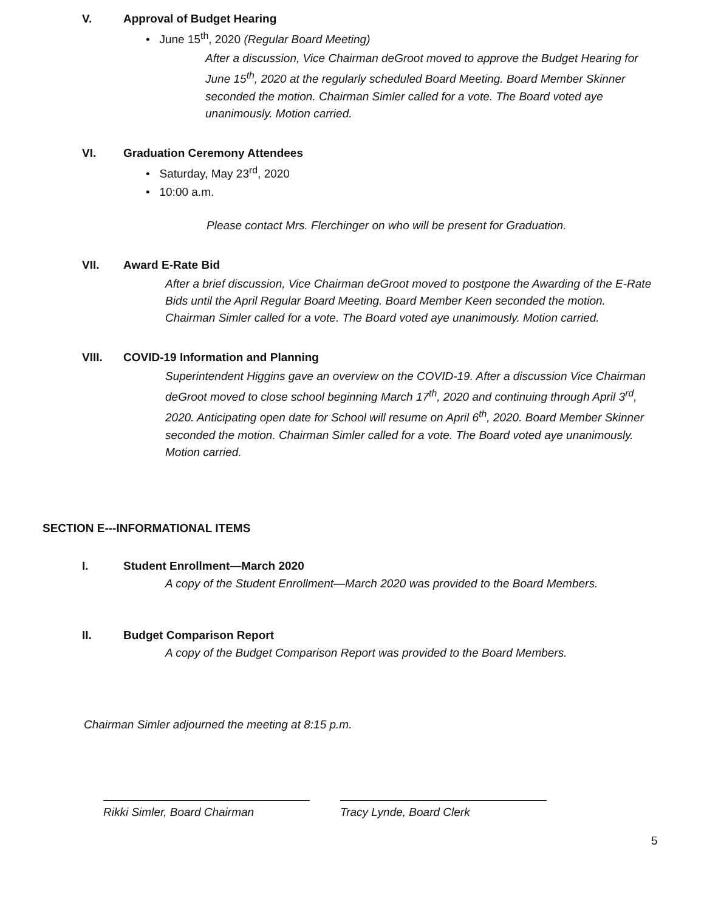V. Approval of Budget Hearing
• June 15<sup>th</sup>, 2020 (Regular Board Meeting)
After a discussion, Vice Chairman deGroot moved to approve the Budget Hearing for June 15<sup>th</sup>, 2020 at the regularly scheduled Board Meeting. Board Member Skinner seconded the motion. Chairman Simler called for a vote. The Board voted aye unanimously. Motion carried.
VI. Graduation Ceremony Attendees
• Saturday, May 23<sup>rd</sup>, 2020
• 10:00 a.m.
Please contact Mrs. Flerchinger on who will be present for Graduation.
VII. Award E-Rate Bid
After a brief discussion, Vice Chairman deGroot moved to postpone the Awarding of the E-Rate Bids until the April Regular Board Meeting. Board Member Keen seconded the motion. Chairman Simler called for a vote. The Board voted aye unanimously. Motion carried.
VIII. COVID-19 Information and Planning
Superintendent Higgins gave an overview on the COVID-19. After a discussion Vice Chairman deGroot moved to close school beginning March 17<sup>th</sup>, 2020 and continuing through April 3<sup>rd</sup>, 2020. Anticipating open date for School will resume on April 6<sup>th</sup>, 2020. Board Member Skinner seconded the motion. Chairman Simler called for a vote. The Board voted aye unanimously. Motion carried.
SECTION E---INFORMATIONAL ITEMS
I. Student Enrollment—March 2020
A copy of the Student Enrollment—March 2020 was provided to the Board Members.
II. Budget Comparison Report
A copy of the Budget Comparison Report was provided to the Board Members.
Chairman Simler adjourned the meeting at 8:15 p.m.
Rikki Simler, Board Chairman Tracy Lynde, Board Clerk
5